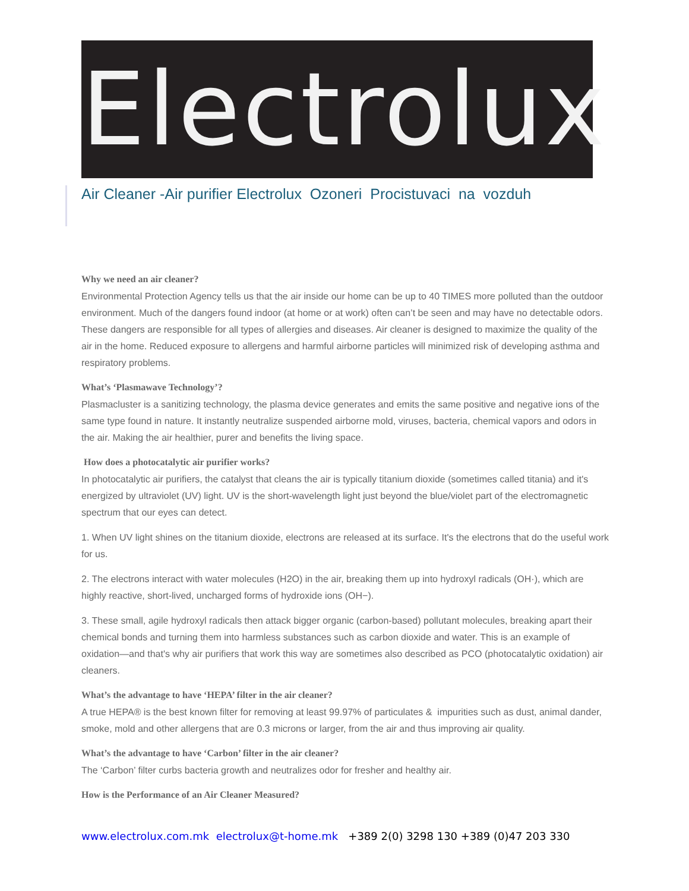Electrolux
Air Cleaner -Air purifier Electrolux Ozoneri Procistuvaci na vozduh
Why we need an air cleaner?
Environmental Protection Agency tells us that the air inside our home can be up to 40 TIMES more polluted than the outdoor environment. Much of the dangers found indoor (at home or at work) often can’t be seen and may have no detectable odors. These dangers are responsible for all types of allergies and diseases. Air cleaner is designed to maximize the quality of the air in the home. Reduced exposure to allergens and harmful airborne particles will minimized risk of developing asthma and respiratory problems.
What’s ‘Plasmawave Technology’?
Plasmacluster is a sanitizing technology, the plasma device generates and emits the same positive and negative ions of the same type found in nature. It instantly neutralize suspended airborne mold, viruses, bacteria, chemical vapors and odors in the air. Making the air healthier, purer and benefits the living space.
How does a photocatalytic air purifier works?
In photocatalytic air purifiers, the catalyst that cleans the air is typically titanium dioxide (sometimes called titania) and it's energized by ultraviolet (UV) light. UV is the short-wavelength light just beyond the blue/violet part of the electromagnetic spectrum that our eyes can detect.
1. When UV light shines on the titanium dioxide, electrons are released at its surface. It's the electrons that do the useful work for us.
2. The electrons interact with water molecules (H2O) in the air, breaking them up into hydroxyl radicals (OH·), which are highly reactive, short-lived, uncharged forms of hydroxide ions (OH−).
3. These small, agile hydroxyl radicals then attack bigger organic (carbon-based) pollutant molecules, breaking apart their chemical bonds and turning them into harmless substances such as carbon dioxide and water. This is an example of oxidation—and that's why air purifiers that work this way are sometimes also described as PCO (photocatalytic oxidation) air cleaners.
What’s the advantage to have ‘HEPA’ filter in the air cleaner?
A true HEPA® is the best known filter for removing at least 99.97% of particulates & impurities such as dust, animal dander, smoke, mold and other allergens that are 0.3 microns or larger, from the air and thus improving air quality.
What’s the advantage to have ‘Carbon’ filter in the air cleaner?
The ‘Carbon’ filter curbs bacteria growth and neutralizes odor for fresher and healthy air.
How is the Performance of an Air Cleaner Measured?
www.electrolux.com.mk electrolux@t-home.mk +389 2(0) 3298 130 +389 (0)47 203 330